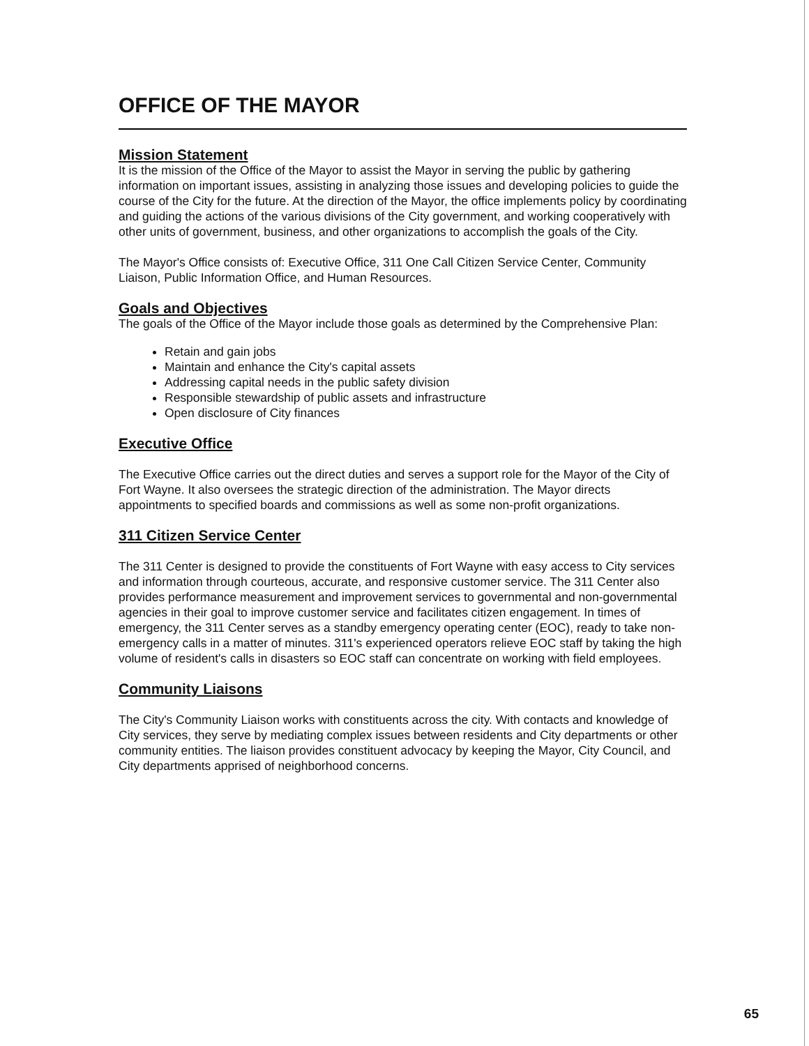OFFICE OF THE MAYOR
Mission Statement
It is the mission of the Office of the Mayor to assist the Mayor in serving the public by gathering information on important issues, assisting in analyzing those issues and developing policies to guide the course of the City for the future. At the direction of the Mayor, the office implements policy by coordinating and guiding the actions of the various divisions of the City government, and working cooperatively with other units of government, business, and other organizations to accomplish the goals of the City.
The Mayor's Office consists of: Executive Office, 311 One Call Citizen Service Center, Community Liaison, Public Information Office, and Human Resources.
Goals and Objectives
The goals of the Office of the Mayor include those goals as determined by the Comprehensive Plan:
Retain and gain jobs
Maintain and enhance the City's capital assets
Addressing capital needs in the public safety division
Responsible stewardship of public assets and infrastructure
Open disclosure of City finances
Executive Office
The Executive Office carries out the direct duties and serves a support role for the Mayor of the City of Fort Wayne. It also oversees the strategic direction of the administration. The Mayor directs appointments to specified boards and commissions as well as some non-profit organizations.
311 Citizen Service Center
The 311 Center is designed to provide the constituents of Fort Wayne with easy access to City services and information through courteous, accurate, and responsive customer service. The 311 Center also provides performance measurement and improvement services to governmental and non-governmental agencies in their goal to improve customer service and facilitates citizen engagement. In times of emergency, the 311 Center serves as a standby emergency operating center (EOC), ready to take non-emergency calls in a matter of minutes. 311's experienced operators relieve EOC staff by taking the high volume of resident's calls in disasters so EOC staff can concentrate on working with field employees.
Community Liaisons
The City's Community Liaison works with constituents across the city. With contacts and knowledge of City services, they serve by mediating complex issues between residents and City departments or other community entities. The liaison provides constituent advocacy by keeping the Mayor, City Council, and City departments apprised of neighborhood concerns.
65